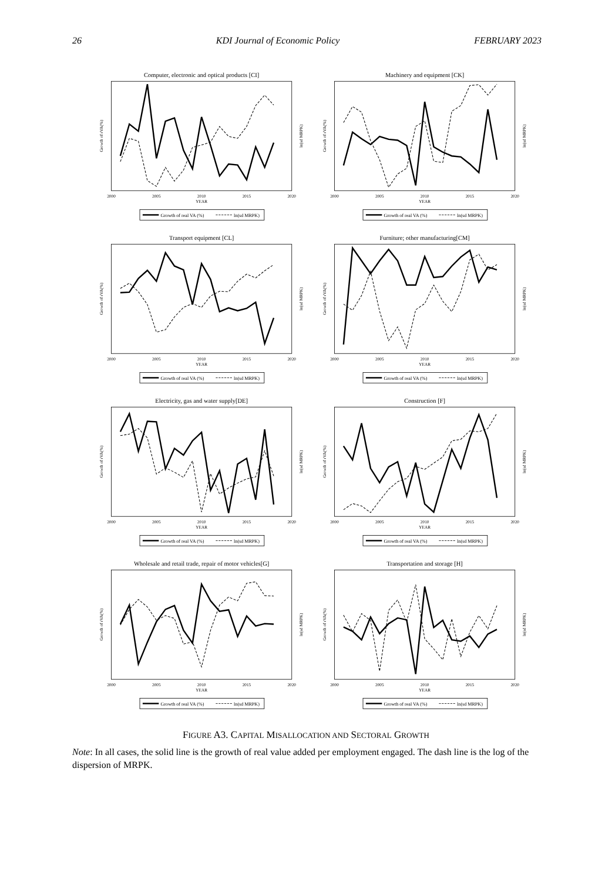26 KDI Journal of Economic Policy FEBRUARY 2023
Computer, electronic and optical products [CI]
2000
2005
2010
2015
2020
YEAR
Growth of rVA(%)
ln(sd MRPK)
Growth of real VA (%)
ln(sd MRPK)
Machinery and equipment [CK]
2000
2005
2010
2015
2020
YEAR
Growth of rVA(%)
ln(sd MRPK)
Growth of real VA (%)
ln(sd MRPK)
Transport equipment [CL]
2000
2005
2010
2015
2020
YEAR
Growth of rVA(%)
ln(sd MRPK)
Growth of real VA (%)
ln(sd MRPK)
Furniture; other manufacturing[CM]
2000
2005
2010
2015
2020
YEAR
Growth of rVA(%)
ln(sd MRPK)
Growth of real VA (%)
ln(sd MRPK)
Electricity, gas and water supply[DE]
2000
2005
2010
2015
2020
YEAR
Growth of rVA(%)
ln(sd MRPK)
Growth of real VA (%)
ln(sd MRPK)
Construction [F]
2000
2005
2010
2015
2020
YEAR
Growth of rVA(%)
ln(sd MRPK)
Growth of real VA (%)
ln(sd MRPK)
Wholesale and retail trade, repair of motor vehicles[G]
2000
2005
2010
2015
2020
YEAR
Growth of rVA(%)
ln(sd MRPK)
Growth of real VA (%)
ln(sd MRPK)
Transportation and storage [H]
2000
2005
2010
2015
2020
YEAR
Growth of rVA(%)
ln(sd MRPK)
Growth of real VA (%)
ln(sd MRPK)
FIGURE A3. CAPITAL MISALLOCATION AND SECTORAL GROWTH
Note: In all cases, the solid line is the growth of real value added per employment engaged. The dash line is the log of the dispersion of MRPK.